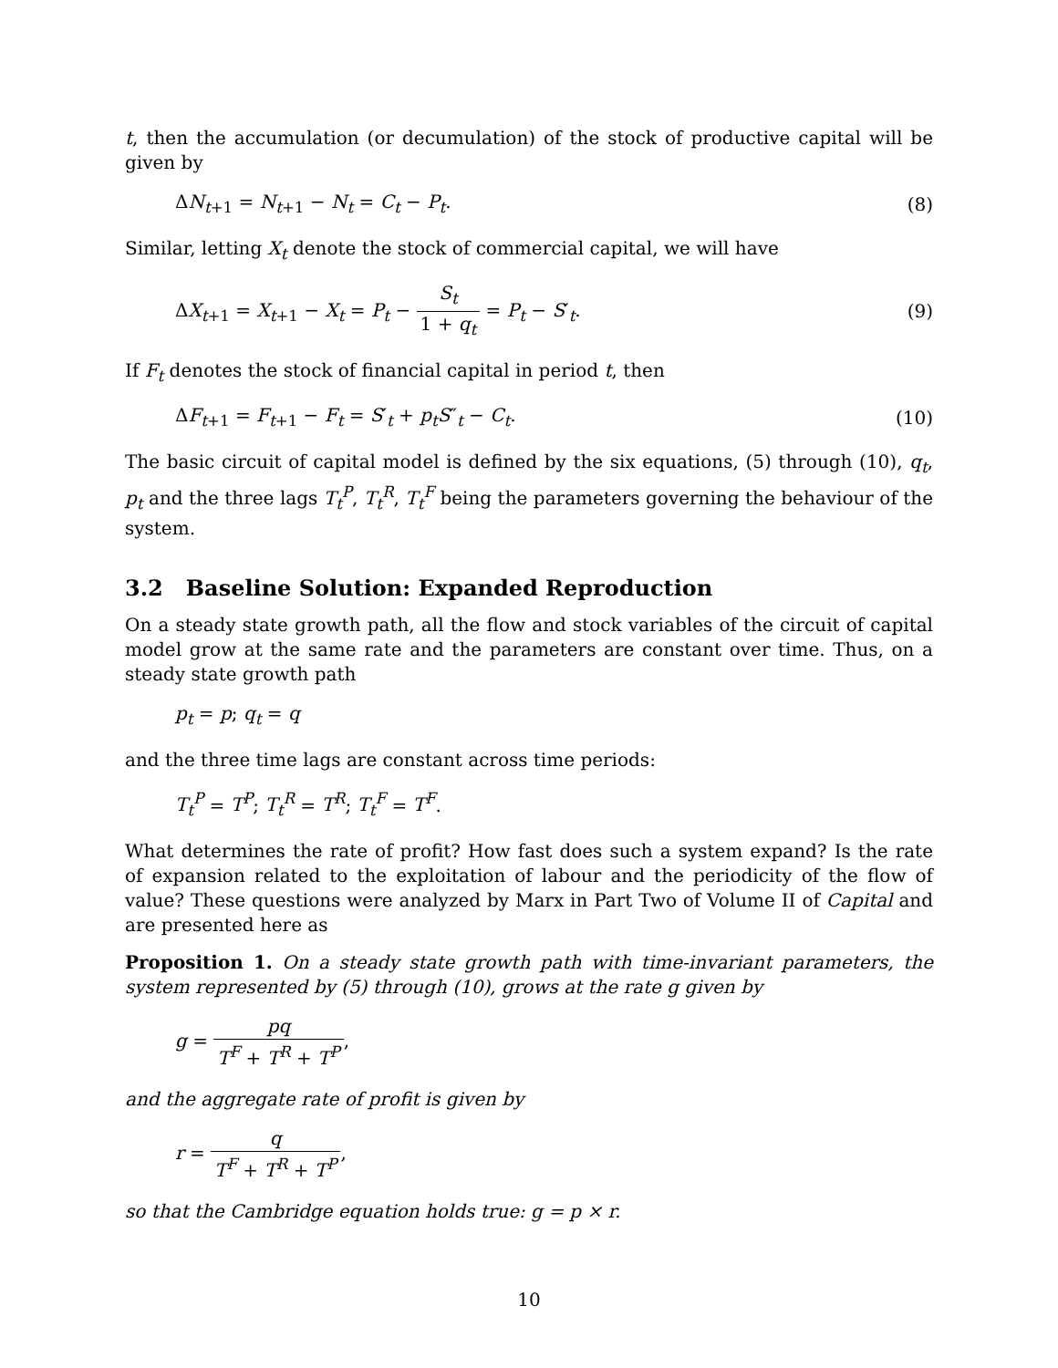t, then the accumulation (or decumulation) of the stock of productive capital will be given by
ΔN<sub>t+1</sub> = N<sub>t+1</sub> − N<sub>t</sub> = C<sub>t</sub> − P<sub>t</sub>. (8)
Similar, letting X<sub>t</sub> denote the stock of commercial capital, we will have
ΔX<sub>t+1</sub> = X<sub>t+1</sub> − X<sub>t</sub> = P<sub>t</sub> − S<sub>t</sub> 1 + q<sub>t</sub> = P<sub>t</sub> − S′<sub>t</sub>. (9)
If F<sub>t</sub> denotes the stock of financial capital in period t, then
ΔF<sub>t+1</sub> = F<sub>t+1</sub> − F<sub>t</sub> = S′<sub>t</sub> + p<sub>t</sub>S″<sub>t</sub> − C<sub>t</sub>. (10)
The basic circuit of capital model is defined by the six equations, (5) through (10), q<sub>t</sub>, p<sub>t</sub> and the three lags T<sub>t</sub><sup>P</sup>, T<sub>t</sub><sup>R</sup>, T<sub>t</sub><sup>F</sup> being the parameters governing the behaviour of the system.
3.2 Baseline Solution: Expanded Reproduction
On a steady state growth path, all the flow and stock variables of the circuit of capital model grow at the same rate and the parameters are constant over time. Thus, on a steady state growth path
p<sub>t</sub> = p; q<sub>t</sub> = q
and the three time lags are constant across time periods:
T<sub>t</sub><sup>P</sup> = T<sup>P</sup>; T<sub>t</sub><sup>R</sup> = T<sup>R</sup>; T<sub>t</sub><sup>F</sup> = T<sup>F</sup>.
What determines the rate of profit? How fast does such a system expand? Is the rate of expansion related to the exploitation of labour and the periodicity of the flow of value? These questions were analyzed by Marx in Part Two of Volume II of Capital and are presented here as
Proposition 1. On a steady state growth path with time-invariant parameters, the system represented by (5) through (10), grows at the rate g given by
g = pq T<sup>F</sup> + T<sup>R</sup> + T<sup>P</sup>,
and the aggregate rate of profit is given by
r = q T<sup>F</sup> + T<sup>R</sup> + T<sup>P</sup>,
so that the Cambridge equation holds true: g = p × r.
10